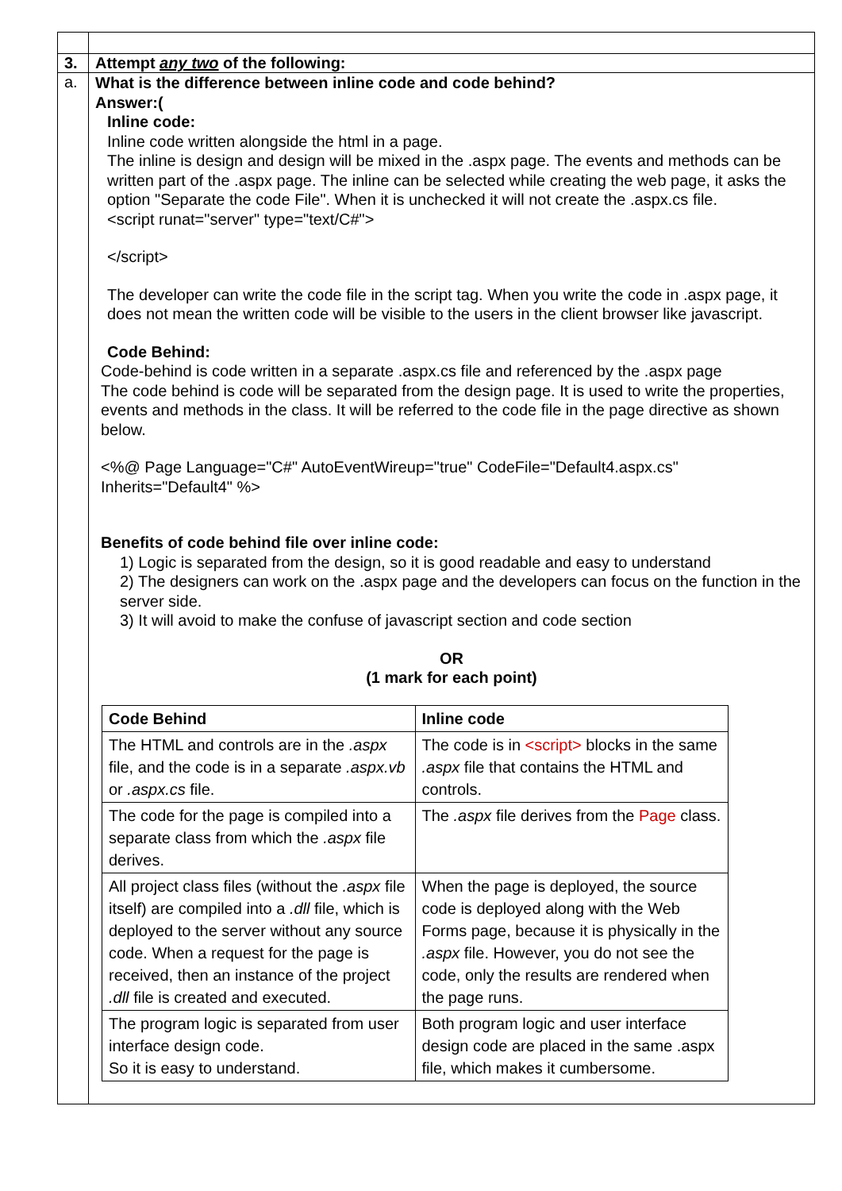| 3. | Attempt any two of the following: |
| a. | What is the difference between inline code and code behind? Answer:( Inline code: Inline code written alongside the html in a page. The inline is design and design will be mixed in the .aspx page. The events and methods can be written part of the .aspx page. The inline can be selected while creating the web page, it asks the option "Separate the code File". When it is unchecked it will not create the .aspx.cs file. <script runat="server" type="text/C#"> </script> The developer can write the code file in the script tag. When you write the code in .aspx page, it does not mean the written code will be visible to the users in the client browser like javascript. Code Behind: Code-behind is code written in a separate .aspx.cs file and referenced by the .aspx page The code behind is code will be separated from the design page. It is used to write the properties, events and methods in the class. It will be referred to the code file in the page directive as shown below. <%@ Page Language="C#" AutoEventWireup="true" CodeFile="Default4.aspx.cs" Inherits="Default4" %> Benefits of code behind file over inline code: 1) Logic is separated from the design, so it is good readable and easy to understand 2) The designers can work on the .aspx page and the developers can focus on the function in the server side. 3) It will avoid to make the confuse of javascript section and code section OR (1 mark for each point) / Code Behind / Inline code / / --- / --- / / The HTML and controls are in the .aspx file, and the code is in a separate .aspx.vb or .aspx.cs file. / The code is in <script> blocks in the same .aspx file that contains the HTML and controls. / / The code for the page is compiled into a separate class from which the .aspx file derives. / The .aspx file derives from the Page class. / / All project class files (without the .aspx file itself) are compiled into a .dll file, which is deployed to the server without any source code. When a request for the page is received, then an instance of the project .dll file is created and executed. / When the page is deployed, the source code is deployed along with the Web Forms page, because it is physically in the .aspx file. However, you do not see the code, only the results are rendered when the page runs. / / The program logic is separated from user interface design code. So it is easy to understand. / Both program logic and user interface design code are placed in the same .aspx file, which makes it cumbersome. / |